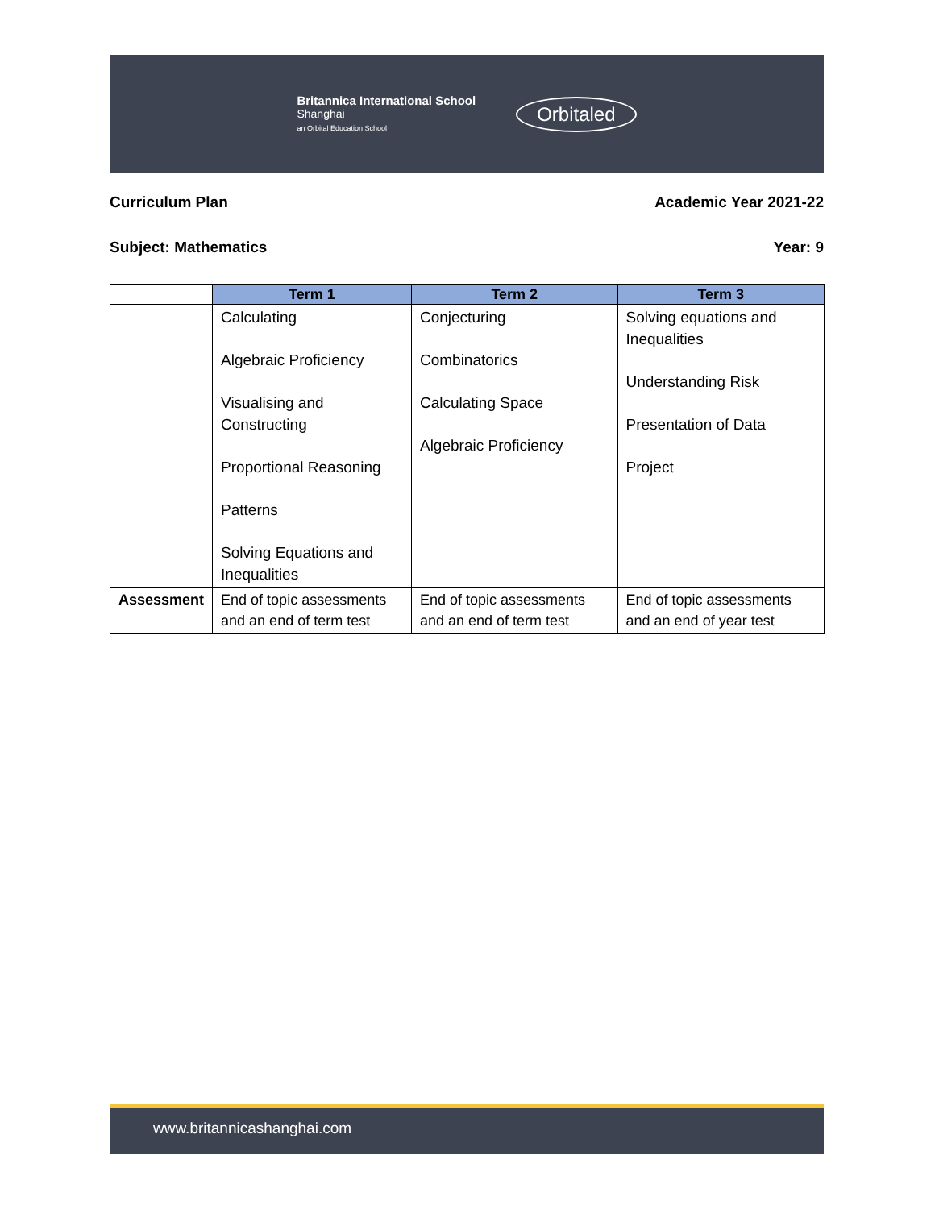Britannica International School
Shanghai
an Orbital Education School
Orbitaled
Curriculum Plan Academic Year 2021-22
Subject: Mathematics Year: 9
| | Term 1 | Term 2 | Term 3 |
| --- | --- | --- | --- |
| | Calculating Algebraic Proficiency Visualising and Constructing Proportional Reasoning Patterns Solving Equations and Inequalities | Conjecturing Combinatorics Calculating Space Algebraic Proficiency | Solving equations and Inequalities Understanding Risk Presentation of Data Project |
| Assessment | End of topic assessments and an end of term test | End of topic assessments and an end of term test | End of topic assessments and an end of year test |
www.britannicashanghai.com